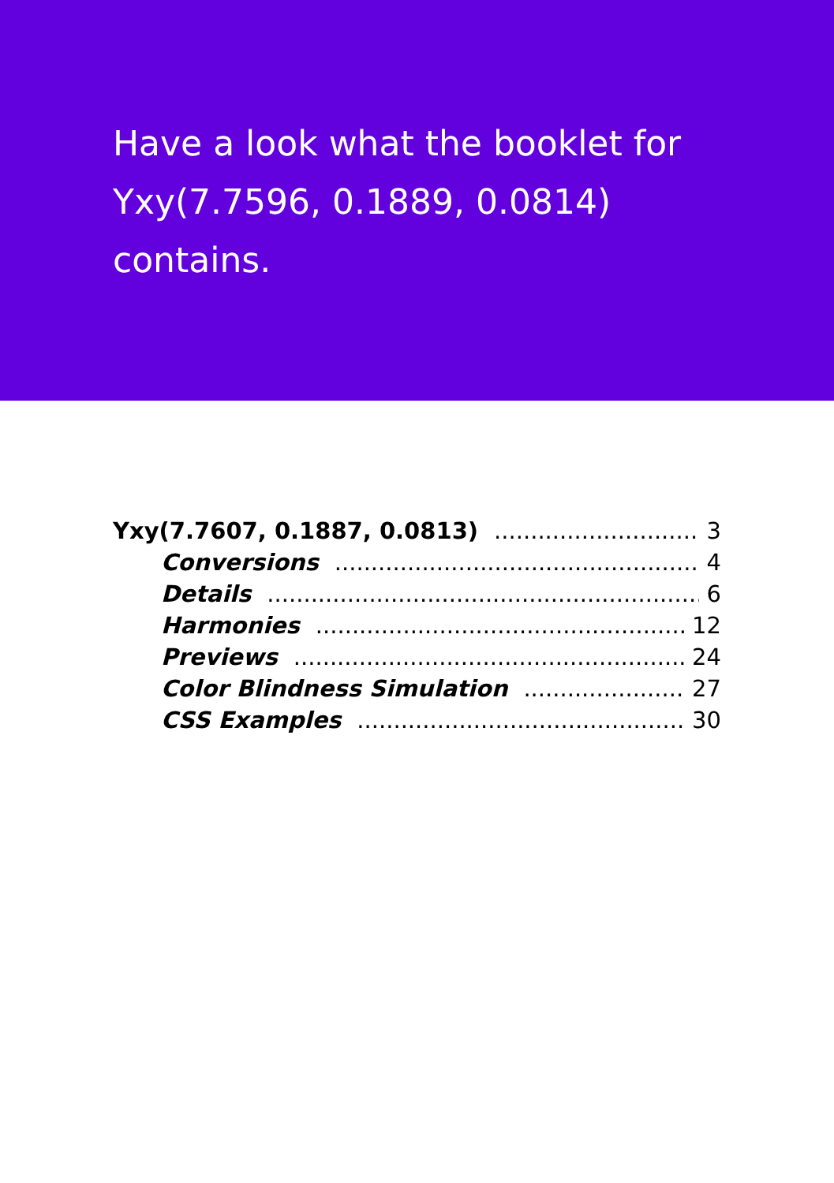Have a look what the booklet for Yxy(7.7596, 0.1889, 0.0814) contains.
Yxy(7.7607, 0.1887, 0.0813) 3
Conversions 4
Details 6
Harmonies 12
Previews 24
Color Blindness Simulation 27
CSS Examples 30